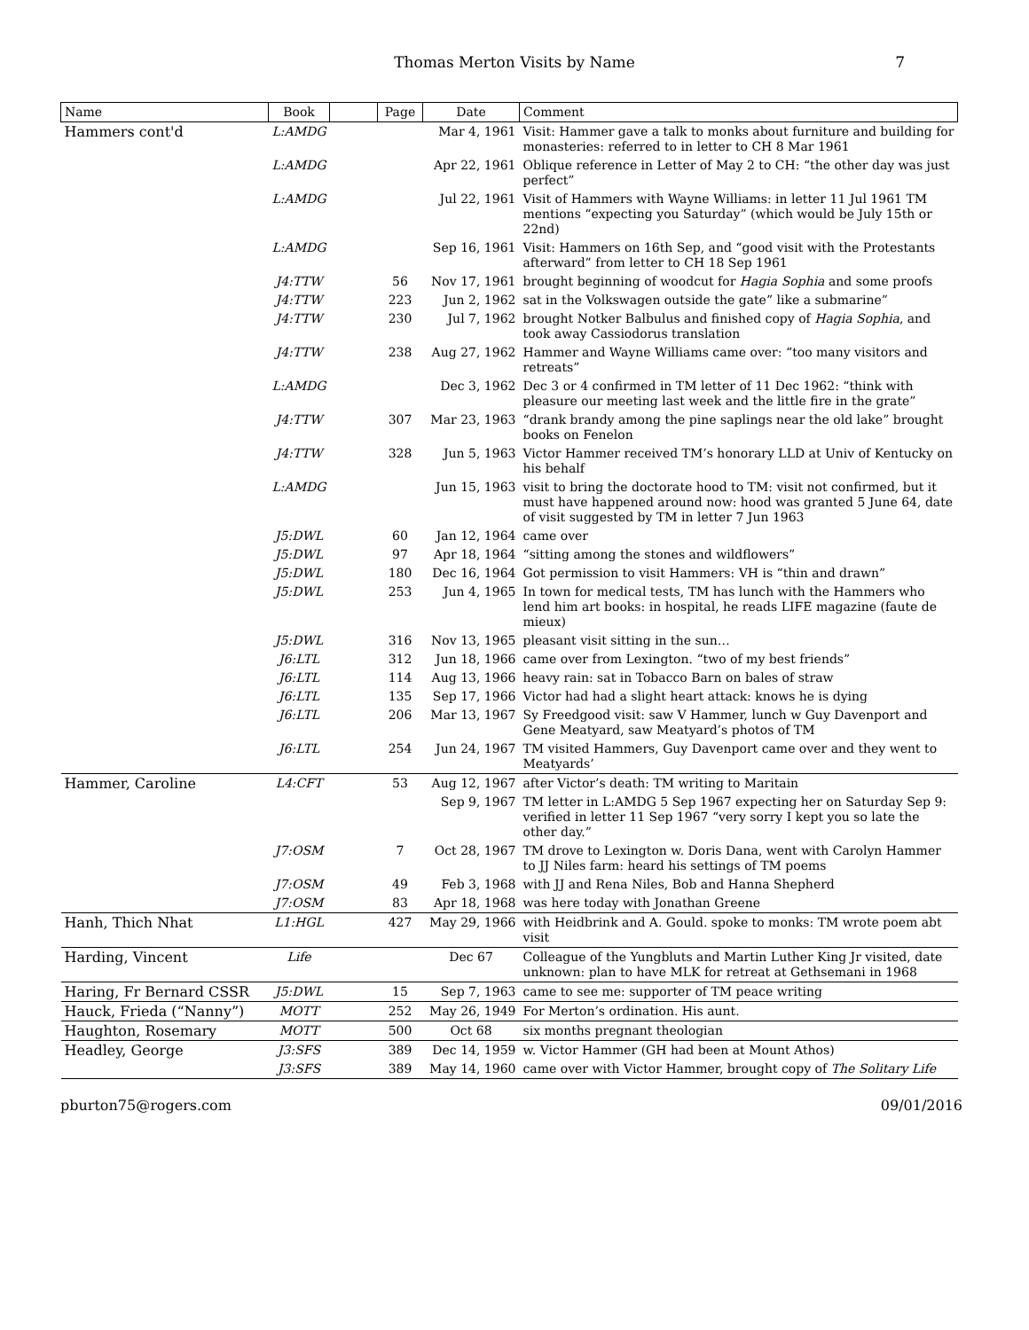Thomas Merton Visits by Name
7
| Name | Book | | Page | Date | Comment |
| --- | --- | --- | --- | --- | --- |
| Hammers cont'd | L:AMDG | | | Mar 4, 1961 | Visit: Hammer gave a talk to monks about furniture and building for monasteries: referred to in letter to CH 8 Mar 1961 |
| | L:AMDG | | | Apr 22, 1961 | Oblique reference in Letter of May 2 to CH: “the other day was just perfect” |
| | L:AMDG | | | Jul 22, 1961 | Visit of Hammers with Wayne Williams: in letter 11 Jul 1961 TM mentions “expecting you Saturday” (which would be July 15th or 22nd) |
| | L:AMDG | | | Sep 16, 1961 | Visit: Hammers on 16th Sep, and “good visit with the Protestants afterward” from letter to CH 18 Sep 1961 |
| | J4:TTW | | 56 | Nov 17, 1961 | brought beginning of woodcut for Hagia Sophia and some proofs |
| | J4:TTW | | 223 | Jun 2, 1962 | sat in the Volkswagen outside the gate” like a submarine” |
| | J4:TTW | | 230 | Jul 7, 1962 | brought Notker Balbulus and finished copy of Hagia Sophia , and took away Cassiodorus translation |
| | J4:TTW | | 238 | Aug 27, 1962 | Hammer and Wayne Williams came over: “too many visitors and retreats” |
| | L:AMDG | | | Dec 3, 1962 | Dec 3 or 4 confirmed in TM letter of 11 Dec 1962: “think with pleasure our meeting last week and the little fire in the grate” |
| | J4:TTW | | 307 | Mar 23, 1963 | “drank brandy among the pine saplings near the old lake” brought books on Fenelon |
| | J4:TTW | | 328 | Jun 5, 1963 | Victor Hammer received TM’s honorary LLD at Univ of Kentucky on his behalf |
| | L:AMDG | | | Jun 15, 1963 | visit to bring the doctorate hood to TM: visit not confirmed, but it must have happened around now: hood was granted 5 June 64, date of visit suggested by TM in letter 7 Jun 1963 |
| | J5:DWL | | 60 | Jan 12, 1964 | came over |
| | J5:DWL | | 97 | Apr 18, 1964 | “sitting among the stones and wildflowers” |
| | J5:DWL | | 180 | Dec 16, 1964 | Got permission to visit Hammers: VH is “thin and drawn” |
| | J5:DWL | | 253 | Jun 4, 1965 | In town for medical tests, TM has lunch with the Hammers who lend him art books: in hospital, he reads LIFE magazine (faute de mieux) |
| | J5:DWL | | 316 | Nov 13, 1965 | pleasant visit sitting in the sun… |
| | J6:LTL | | 312 | Jun 18, 1966 | came over from Lexington. “two of my best friends” |
| | J6:LTL | | 114 | Aug 13, 1966 | heavy rain: sat in Tobacco Barn on bales of straw |
| | J6:LTL | | 135 | Sep 17, 1966 | Victor had had a slight heart attack: knows he is dying |
| | J6:LTL | | 206 | Mar 13, 1967 | Sy Freedgood visit: saw V Hammer, lunch w Guy Davenport and Gene Meatyard, saw Meatyard’s photos of TM |
| | J6:LTL | | 254 | Jun 24, 1967 | TM visited Hammers, Guy Davenport came over and they went to Meatyards’ |
| Hammer, Caroline | L4:CFT | | 53 | Aug 12, 1967 | after Victor’s death: TM writing to Maritain |
| | | | | Sep 9, 1967 | TM letter in L:AMDG 5 Sep 1967 expecting her on Saturday Sep 9: verified in letter 11 Sep 1967 “very sorry I kept you so late the other day.” |
| | J7:OSM | | 7 | Oct 28, 1967 | TM drove to Lexington w. Doris Dana, went with Carolyn Hammer to JJ Niles farm: heard his settings of TM poems |
| | J7:OSM | | 49 | Feb 3, 1968 | with JJ and Rena Niles, Bob and Hanna Shepherd |
| | J7:OSM | | 83 | Apr 18, 1968 | was here today with Jonathan Greene |
| Hanh, Thich Nhat | L1:HGL | | 427 | May 29, 1966 | with Heidbrink and A. Gould. spoke to monks: TM wrote poem abt visit |
| Harding, Vincent | Life | | | Dec 67 | Colleague of the Yungbluts and Martin Luther King Jr visited, date unknown: plan to have MLK for retreat at Gethsemani in 1968 |
| Haring, Fr Bernard CSSR | J5:DWL | | 15 | Sep 7, 1963 | came to see me: supporter of TM peace writing |
| Hauck, Frieda (“Nanny”) | MOTT | | 252 | May 26, 1949 | For Merton’s ordination. His aunt. |
| Haughton, Rosemary | MOTT | | 500 | Oct 68 | six months pregnant theologian |
| Headley, George | J3:SFS | | 389 | Dec 14, 1959 | w. Victor Hammer (GH had been at Mount Athos) |
| | J3:SFS | | 389 | May 14, 1960 | came over with Victor Hammer, brought copy of The Solitary Life |
pburton75@rogers.com 09/01/2016